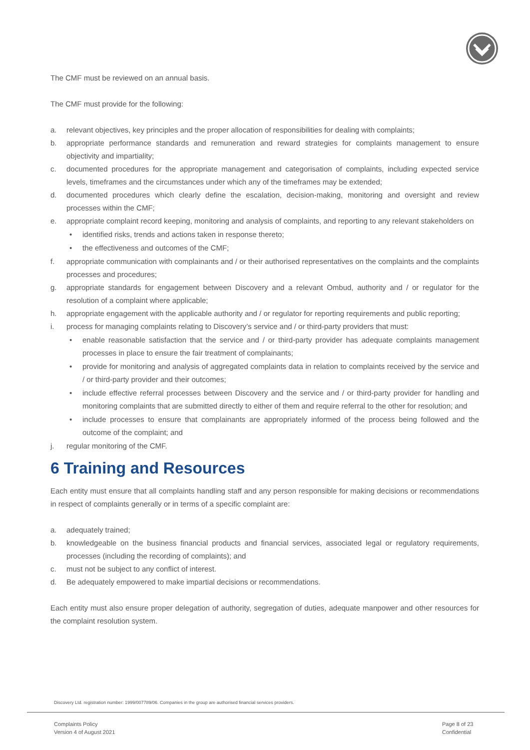The CMF must be reviewed on an annual basis.
The CMF must provide for the following:
a. relevant objectives, key principles and the proper allocation of responsibilities for dealing with complaints;
b. appropriate performance standards and remuneration and reward strategies for complaints management to ensure objectivity and impartiality;
c. documented procedures for the appropriate management and categorisation of complaints, including expected service levels, timeframes and the circumstances under which any of the timeframes may be extended;
d. documented procedures which clearly define the escalation, decision-making, monitoring and oversight and review processes within the CMF;
e. appropriate complaint record keeping, monitoring and analysis of complaints, and reporting to any relevant stakeholders on
• identified risks, trends and actions taken in response thereto;
• the effectiveness and outcomes of the CMF;
f. appropriate communication with complainants and / or their authorised representatives on the complaints and the complaints processes and procedures;
g. appropriate standards for engagement between Discovery and a relevant Ombud, authority and / or regulator for the resolution of a complaint where applicable;
h. appropriate engagement with the applicable authority and / or regulator for reporting requirements and public reporting;
i. process for managing complaints relating to Discovery’s service and / or third-party providers that must:
• enable reasonable satisfaction that the service and / or third-party provider has adequate complaints management processes in place to ensure the fair treatment of complainants;
• provide for monitoring and analysis of aggregated complaints data in relation to complaints received by the service and / or third-party provider and their outcomes;
• include effective referral processes between Discovery and the service and / or third-party provider for handling and monitoring complaints that are submitted directly to either of them and require referral to the other for resolution; and
• include processes to ensure that complainants are appropriately informed of the process being followed and the outcome of the complaint; and
j. regular monitoring of the CMF.
6 Training and Resources
Each entity must ensure that all complaints handling staff and any person responsible for making decisions or recommendations in respect of complaints generally or in terms of a specific complaint are:
a. adequately trained;
b. knowledgeable on the business financial products and financial services, associated legal or regulatory requirements, processes (including the recording of complaints); and
c. must not be subject to any conflict of interest.
d. Be adequately empowered to make impartial decisions or recommendations.
Each entity must also ensure proper delegation of authority, segregation of duties, adequate manpower and other resources for the complaint resolution system.
Discovery Ltd. registration number: 1999/007789/06. Companies in the group are authorised financial services providers.
Complaints Policy
Version 4 of August 2021
Page 8 of 23
Confidential